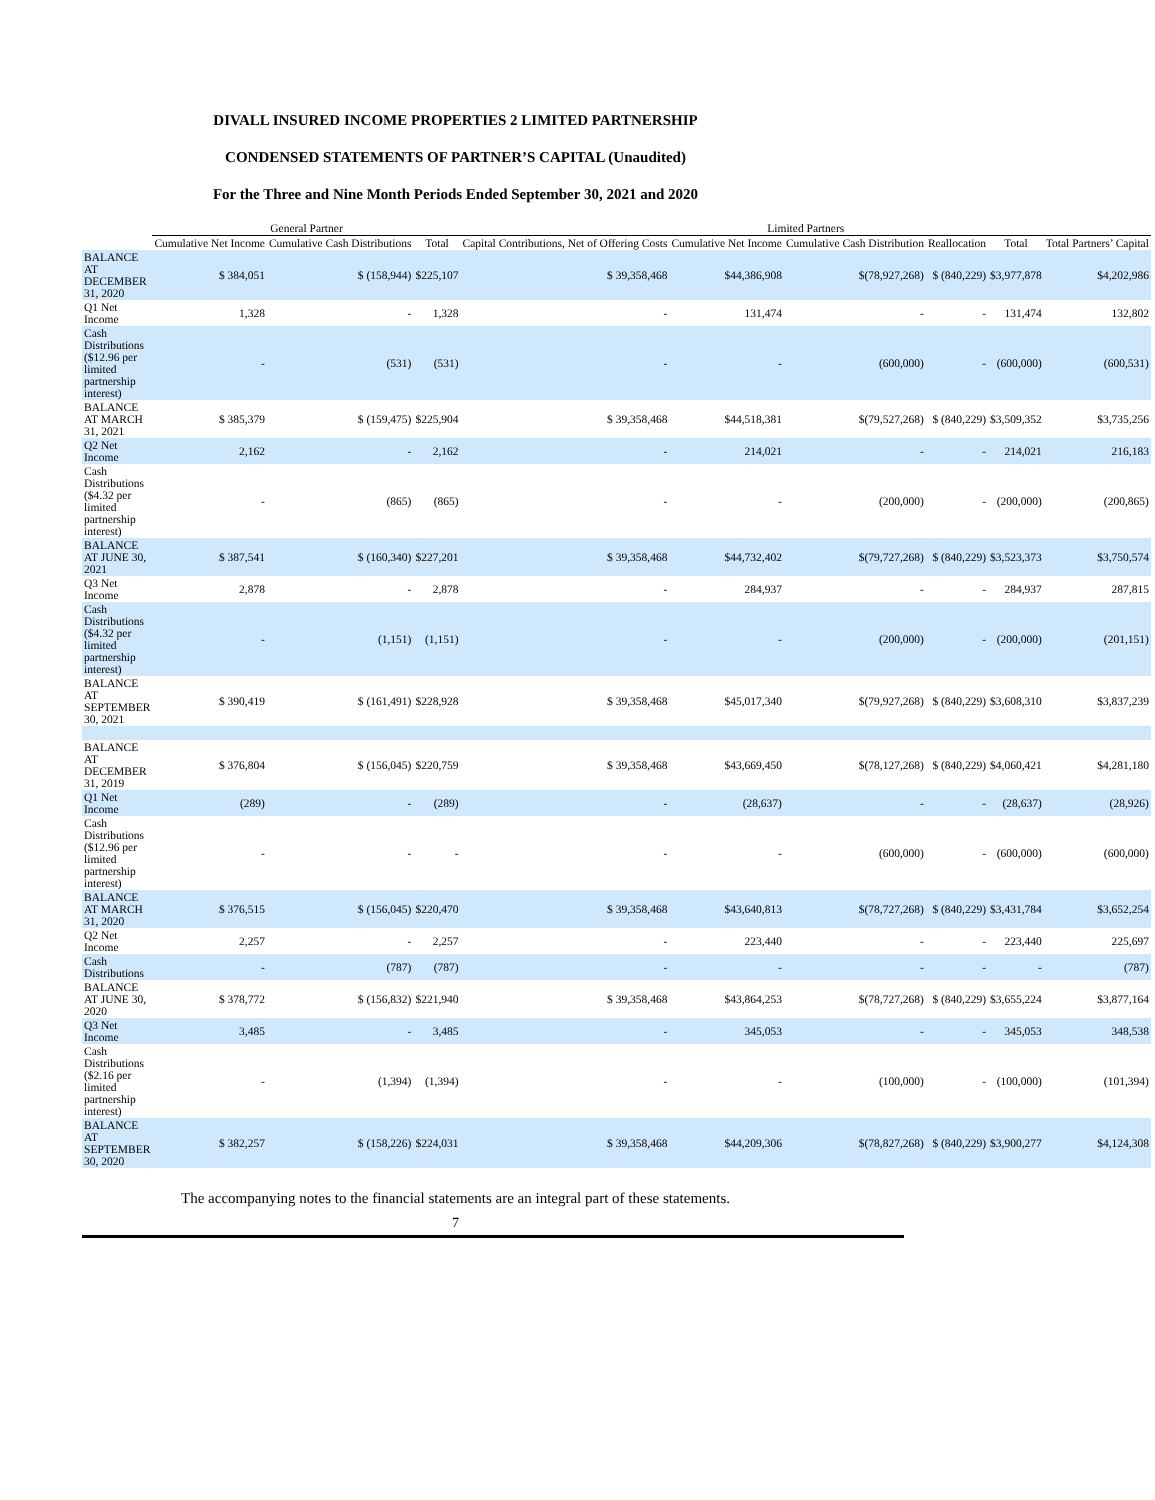DIVALL INSURED INCOME PROPERTIES 2 LIMITED PARTNERSHIP
CONDENSED STATEMENTS OF PARTNER’S CAPITAL (Unaudited)
For the Three and Nine Month Periods Ended September 30, 2021 and 2020
| | General Partner | | | Limited Partners | | | | | | |
| --- | --- | --- | --- | --- | --- | --- | --- | --- | --- | --- |
| | Cumulative Net Income | Cumulative Cash Distributions | Total | Capital Contributions, Net of Offering Costs | Cumulative Net Income | Cumulative Cash Distribution | Reallocation | Total | Total Partners’ Capital | |
| BALANCE AT DECEMBER 31, 2020 | $ 384,051 | $ (158,944) | $225,107 | $ 39,358,468 | $44,386,908 | $(78,927,268) | $ (840,229) | $3,977,878 | $4,202,986 | |
| Q1 Net Income | 1,328 | - | 1,328 | - | 131,474 | - | - | 131,474 | 132,802 | |
| Cash Distributions ($12.96 per limited partnership interest) | - | (531) | (531) | - | - | (600,000) | - | (600,000) | (600,531) | |
| BALANCE AT MARCH 31, 2021 | $ 385,379 | $ (159,475) | $225,904 | $ 39,358,468 | $44,518,381 | $(79,527,268) | $ (840,229) | $3,509,352 | $3,735,256 | |
| Q2 Net Income | 2,162 | - | 2,162 | - | 214,021 | - | - | 214,021 | 216,183 | |
| Cash Distributions ($4.32 per limited partnership interest) | - | (865) | (865) | - | - | (200,000) | - | (200,000) | (200,865) | |
| BALANCE AT JUNE 30, 2021 | $ 387,541 | $ (160,340) | $227,201 | $ 39,358,468 | $44,732,402 | $(79,727,268) | $ (840,229) | $3,523,373 | $3,750,574 | |
| Q3 Net Income | 2,878 | - | 2,878 | - | 284,937 | - | - | 284,937 | 287,815 | |
| Cash Distributions ($4.32 per limited partnership interest) | - | (1,151) | (1,151) | - | - | (200,000) | - | (200,000) | (201,151) | |
| BALANCE AT SEPTEMBER 30, 2021 | $ 390,419 | $ (161,491) | $228,928 | $ 39,358,468 | $45,017,340 | $(79,927,268) | $ (840,229) | $3,608,310 | $3,837,239 | |
| BALANCE AT DECEMBER 31, 2019 | $ 376,804 | $ (156,045) | $220,759 | $ 39,358,468 | $43,669,450 | $(78,127,268) | $ (840,229) | $4,060,421 | $4,281,180 | |
| Q1 Net Income | (289) | - | (289) | - | (28,637) | - | - | (28,637) | (28,926) | |
| Cash Distributions ($12.96 per limited partnership interest) | - | - | - | - | - | (600,000) | - | (600,000) | (600,000) | |
| BALANCE AT MARCH 31, 2020 | $ 376,515 | $ (156,045) | $220,470 | $ 39,358,468 | $43,640,813 | $(78,727,268) | $ (840,229) | $3,431,784 | $3,652,254 | |
| Q2 Net Income | 2,257 | - | 2,257 | - | 223,440 | - | - | 223,440 | 225,697 | |
| Cash Distributions | - | (787) | (787) | - | - | - | - | - | (787) | |
| BALANCE AT JUNE 30, 2020 | $ 378,772 | $ (156,832) | $221,940 | $ 39,358,468 | $43,864,253 | $(78,727,268) | $ (840,229) | $3,655,224 | $3,877,164 | |
| Q3 Net Income | 3,485 | - | 3,485 | - | 345,053 | - | - | 345,053 | 348,538 | |
| Cash Distributions ($2.16 per limited partnership interest) | - | (1,394) | (1,394) | - | - | (100,000) | - | (100,000) | (101,394) | |
| BALANCE AT SEPTEMBER 30, 2020 | $ 382,257 | $ (158,226) | $224,031 | $ 39,358,468 | $44,209,306 | $(78,827,268) | $ (840,229) | $3,900,277 | $4,124,308 | |
The accompanying notes to the financial statements are an integral part of these statements.
7